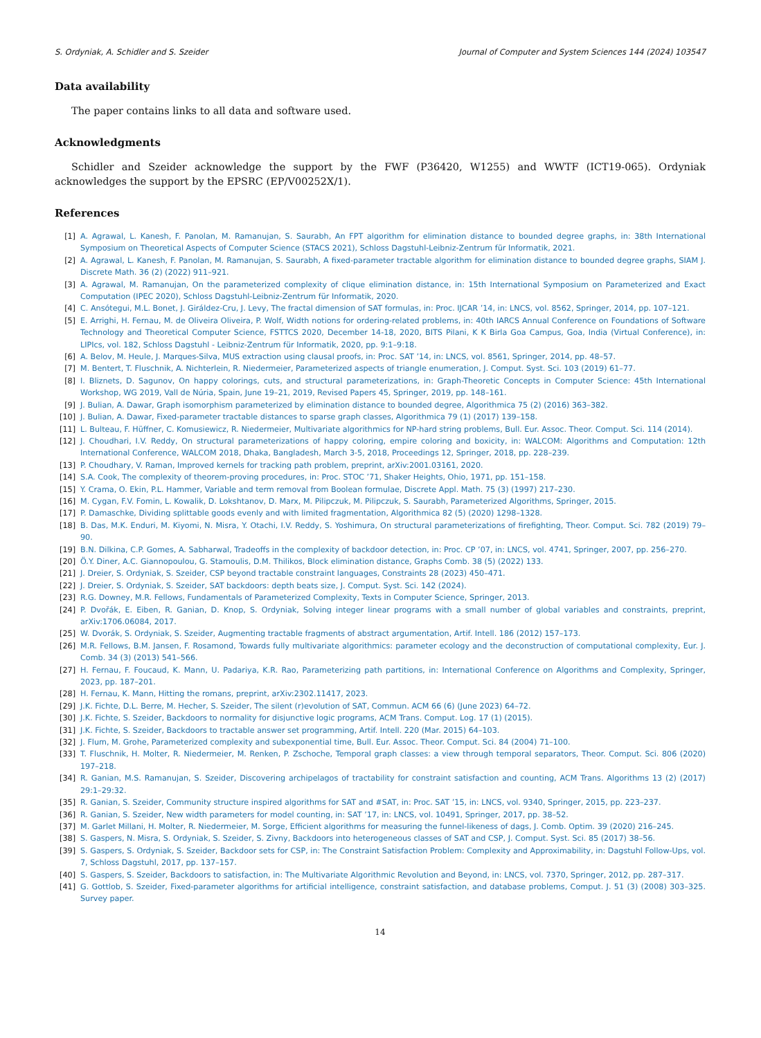S. Ordyniak, A. Schidler and S. Szeider Journal of Computer and System Sciences 144 (2024) 103547
Data availability
The paper contains links to all data and software used.
Acknowledgments
Schidler and Szeider acknowledge the support by the FWF (P36420, W1255) and WWTF (ICT19-065). Ordyniak acknowledges the support by the EPSRC (EP/V00252X/1).
References
[1] A. Agrawal, L. Kanesh, F. Panolan, M. Ramanujan, S. Saurabh, An FPT algorithm for elimination distance to bounded degree graphs, in: 38th International Symposium on Theoretical Aspects of Computer Science (STACS 2021), Schloss Dagstuhl-Leibniz-Zentrum für Informatik, 2021.
[2] A. Agrawal, L. Kanesh, F. Panolan, M. Ramanujan, S. Saurabh, A fixed-parameter tractable algorithm for elimination distance to bounded degree graphs, SIAM J. Discrete Math. 36 (2) (2022) 911–921.
[3] A. Agrawal, M. Ramanujan, On the parameterized complexity of clique elimination distance, in: 15th International Symposium on Parameterized and Exact Computation (IPEC 2020), Schloss Dagstuhl-Leibniz-Zentrum für Informatik, 2020.
[4] C. Ansótegui, M.L. Bonet, J. Giráldez-Cru, J. Levy, The fractal dimension of SAT formulas, in: Proc. IJCAR ’14, in: LNCS, vol. 8562, Springer, 2014, pp. 107–121.
[5] E. Arrighi, H. Fernau, M. de Oliveira Oliveira, P. Wolf, Width notions for ordering-related problems, in: 40th IARCS Annual Conference on Foundations of Software Technology and Theoretical Computer Science, FSTTCS 2020, December 14-18, 2020, BITS Pilani, K K Birla Goa Campus, Goa, India (Virtual Conference), in: LIPIcs, vol. 182, Schloss Dagstuhl - Leibniz-Zentrum für Informatik, 2020, pp. 9:1–9:18.
[6] A. Belov, M. Heule, J. Marques-Silva, MUS extraction using clausal proofs, in: Proc. SAT ’14, in: LNCS, vol. 8561, Springer, 2014, pp. 48–57.
[7] M. Bentert, T. Fluschnik, A. Nichterlein, R. Niedermeier, Parameterized aspects of triangle enumeration, J. Comput. Syst. Sci. 103 (2019) 61–77.
[8] I. Bliznets, D. Sagunov, On happy colorings, cuts, and structural parameterizations, in: Graph-Theoretic Concepts in Computer Science: 45th International Workshop, WG 2019, Vall de Núria, Spain, June 19–21, 2019, Revised Papers 45, Springer, 2019, pp. 148–161.
[9] J. Bulian, A. Dawar, Graph isomorphism parameterized by elimination distance to bounded degree, Algorithmica 75 (2) (2016) 363–382.
[10] J. Bulian, A. Dawar, Fixed-parameter tractable distances to sparse graph classes, Algorithmica 79 (1) (2017) 139–158.
[11] L. Bulteau, F. Hüffner, C. Komusiewicz, R. Niedermeier, Multivariate algorithmics for NP-hard string problems, Bull. Eur. Assoc. Theor. Comput. Sci. 114 (2014).
[12] J. Choudhari, I.V. Reddy, On structural parameterizations of happy coloring, empire coloring and boxicity, in: WALCOM: Algorithms and Computation: 12th International Conference, WALCOM 2018, Dhaka, Bangladesh, March 3-5, 2018, Proceedings 12, Springer, 2018, pp. 228–239.
[13] P. Choudhary, V. Raman, Improved kernels for tracking path problem, preprint, arXiv:2001.03161, 2020.
[14] S.A. Cook, The complexity of theorem-proving procedures, in: Proc. STOC ’71, Shaker Heights, Ohio, 1971, pp. 151–158.
[15] Y. Crama, O. Ekin, P.L. Hammer, Variable and term removal from Boolean formulae, Discrete Appl. Math. 75 (3) (1997) 217–230.
[16] M. Cygan, F.V. Fomin, L. Kowalik, D. Lokshtanov, D. Marx, M. Pilipczuk, M. Pilipczuk, S. Saurabh, Parameterized Algorithms, Springer, 2015.
[17] P. Damaschke, Dividing splittable goods evenly and with limited fragmentation, Algorithmica 82 (5) (2020) 1298–1328.
[18] B. Das, M.K. Enduri, M. Kiyomi, N. Misra, Y. Otachi, I.V. Reddy, S. Yoshimura, On structural parameterizations of firefighting, Theor. Comput. Sci. 782 (2019) 79–90.
[19] B.N. Dilkina, C.P. Gomes, A. Sabharwal, Tradeoffs in the complexity of backdoor detection, in: Proc. CP ’07, in: LNCS, vol. 4741, Springer, 2007, pp. 256–270.
[20] Ö.Y. Diner, A.C. Giannopoulou, G. Stamoulis, D.M. Thilikos, Block elimination distance, Graphs Comb. 38 (5) (2022) 133.
[21] J. Dreier, S. Ordyniak, S. Szeider, CSP beyond tractable constraint languages, Constraints 28 (2023) 450–471.
[22] J. Dreier, S. Ordyniak, S. Szeider, SAT backdoors: depth beats size, J. Comput. Syst. Sci. 142 (2024).
[23] R.G. Downey, M.R. Fellows, Fundamentals of Parameterized Complexity, Texts in Computer Science, Springer, 2013.
[24] P. Dvořák, E. Eiben, R. Ganian, D. Knop, S. Ordyniak, Solving integer linear programs with a small number of global variables and constraints, preprint, arXiv:1706.06084, 2017.
[25] W. Dvorák, S. Ordyniak, S. Szeider, Augmenting tractable fragments of abstract argumentation, Artif. Intell. 186 (2012) 157–173.
[26] M.R. Fellows, B.M. Jansen, F. Rosamond, Towards fully multivariate algorithmics: parameter ecology and the deconstruction of computational complexity, Eur. J. Comb. 34 (3) (2013) 541–566.
[27] H. Fernau, F. Foucaud, K. Mann, U. Padariya, K.R. Rao, Parameterizing path partitions, in: International Conference on Algorithms and Complexity, Springer, 2023, pp. 187–201.
[28] H. Fernau, K. Mann, Hitting the romans, preprint, arXiv:2302.11417, 2023.
[29] J.K. Fichte, D.L. Berre, M. Hecher, S. Szeider, The silent (r)evolution of SAT, Commun. ACM 66 (6) (June 2023) 64–72.
[30] J.K. Fichte, S. Szeider, Backdoors to normality for disjunctive logic programs, ACM Trans. Comput. Log. 17 (1) (2015).
[31] J.K. Fichte, S. Szeider, Backdoors to tractable answer set programming, Artif. Intell. 220 (Mar. 2015) 64–103.
[32] J. Flum, M. Grohe, Parameterized complexity and subexponential time, Bull. Eur. Assoc. Theor. Comput. Sci. 84 (2004) 71–100.
[33] T. Fluschnik, H. Molter, R. Niedermeier, M. Renken, P. Zschoche, Temporal graph classes: a view through temporal separators, Theor. Comput. Sci. 806 (2020) 197–218.
[34] R. Ganian, M.S. Ramanujan, S. Szeider, Discovering archipelagos of tractability for constraint satisfaction and counting, ACM Trans. Algorithms 13 (2) (2017) 29:1–29:32.
[35] R. Ganian, S. Szeider, Community structure inspired algorithms for SAT and #SAT, in: Proc. SAT ’15, in: LNCS, vol. 9340, Springer, 2015, pp. 223–237.
[36] R. Ganian, S. Szeider, New width parameters for model counting, in: SAT ’17, in: LNCS, vol. 10491, Springer, 2017, pp. 38–52.
[37] M. Garlet Millani, H. Molter, R. Niedermeier, M. Sorge, Efficient algorithms for measuring the funnel-likeness of dags, J. Comb. Optim. 39 (2020) 216–245.
[38] S. Gaspers, N. Misra, S. Ordyniak, S. Szeider, S. Zivny, Backdoors into heterogeneous classes of SAT and CSP, J. Comput. Syst. Sci. 85 (2017) 38–56.
[39] S. Gaspers, S. Ordyniak, S. Szeider, Backdoor sets for CSP, in: The Constraint Satisfaction Problem: Complexity and Approximability, in: Dagstuhl Follow-Ups, vol. 7, Schloss Dagstuhl, 2017, pp. 137–157.
[40] S. Gaspers, S. Szeider, Backdoors to satisfaction, in: The Multivariate Algorithmic Revolution and Beyond, in: LNCS, vol. 7370, Springer, 2012, pp. 287–317.
[41] G. Gottlob, S. Szeider, Fixed-parameter algorithms for artificial intelligence, constraint satisfaction, and database problems, Comput. J. 51 (3) (2008) 303–325. Survey paper.
14